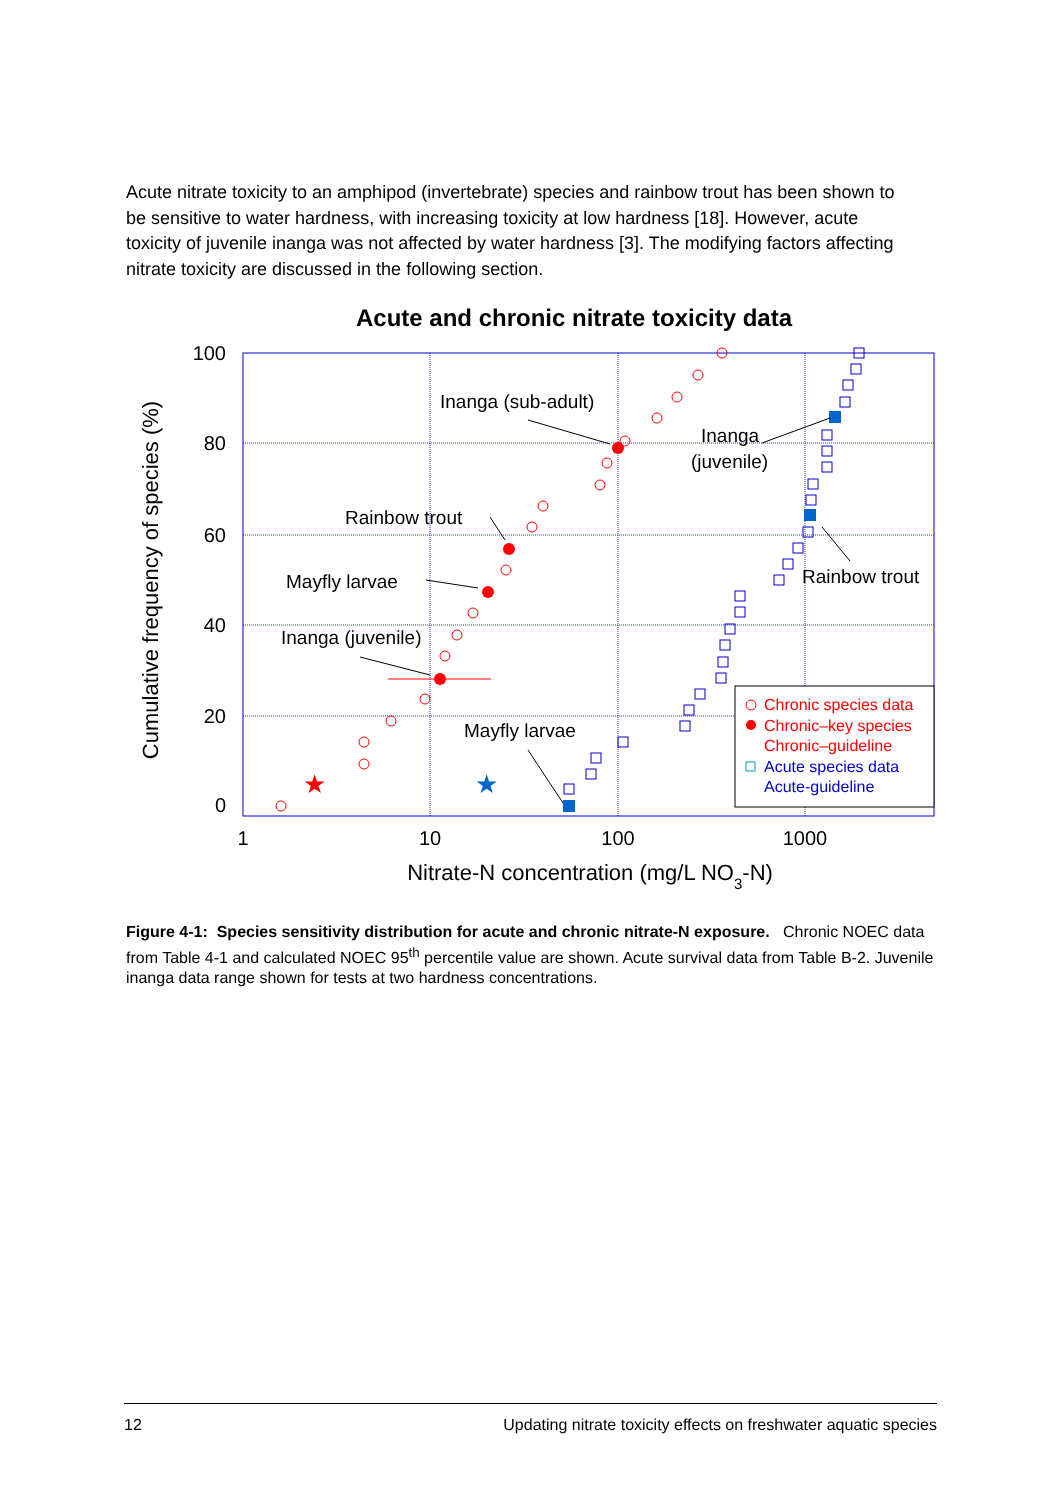Acute nitrate toxicity to an amphipod (invertebrate) species and rainbow trout has been shown to be sensitive to water hardness, with increasing toxicity at low hardness [18]. However, acute toxicity of juvenile inanga was not affected by water hardness [3]. The modifying factors affecting nitrate toxicity are discussed in the following section.
Acute and chronic nitrate toxicity data
100
80
60
40
20
0
1
10
100
1000
Nitrate-N concentration (mg/L NO3-N)
Cumulative frequency of species (%)
Inanga (sub-adult)
Inanga
(juvenile)
Rainbow trout
Rainbow trout
Mayfly larvae
Inanga (juvenile)
Mayfly larvae
★
★
Chronic species data
Chronic–key species
Chronic–guideline
Acute species data
Acute-guideline
Figure 4-1: Species sensitivity distribution for acute and chronic nitrate-N exposure. Chronic NOEC data from Table 4-1 and calculated NOEC 95<sup>th</sup> percentile value are shown. Acute survival data from Table B-2. Juvenile inanga data range shown for tests at two hardness concentrations.
12 Updating nitrate toxicity effects on freshwater aquatic species